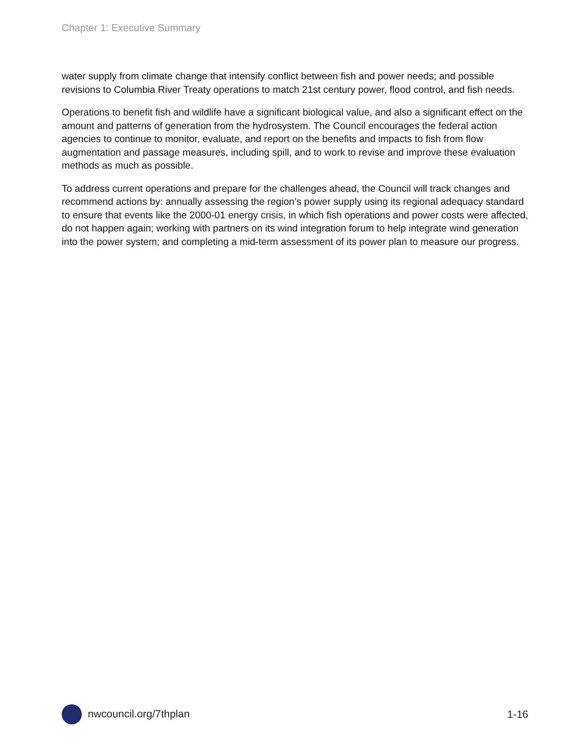Chapter 1: Executive Summary
water supply from climate change that intensify conflict between fish and power needs; and possible revisions to Columbia River Treaty operations to match 21st century power, flood control, and fish needs.
Operations to benefit fish and wildlife have a significant biological value, and also a significant effect on the amount and patterns of generation from the hydrosystem. The Council encourages the federal action agencies to continue to monitor, evaluate, and report on the benefits and impacts to fish from flow augmentation and passage measures, including spill, and to work to revise and improve these evaluation methods as much as possible.
To address current operations and prepare for the challenges ahead, the Council will track changes and recommend actions by: annually assessing the region’s power supply using its regional adequacy standard to ensure that events like the 2000-01 energy crisis, in which fish operations and power costs were affected, do not happen again; working with partners on its wind integration forum to help integrate wind generation into the power system; and completing a mid-term assessment of its power plan to measure our progress.
nwcouncil.org/7thplan 1-16